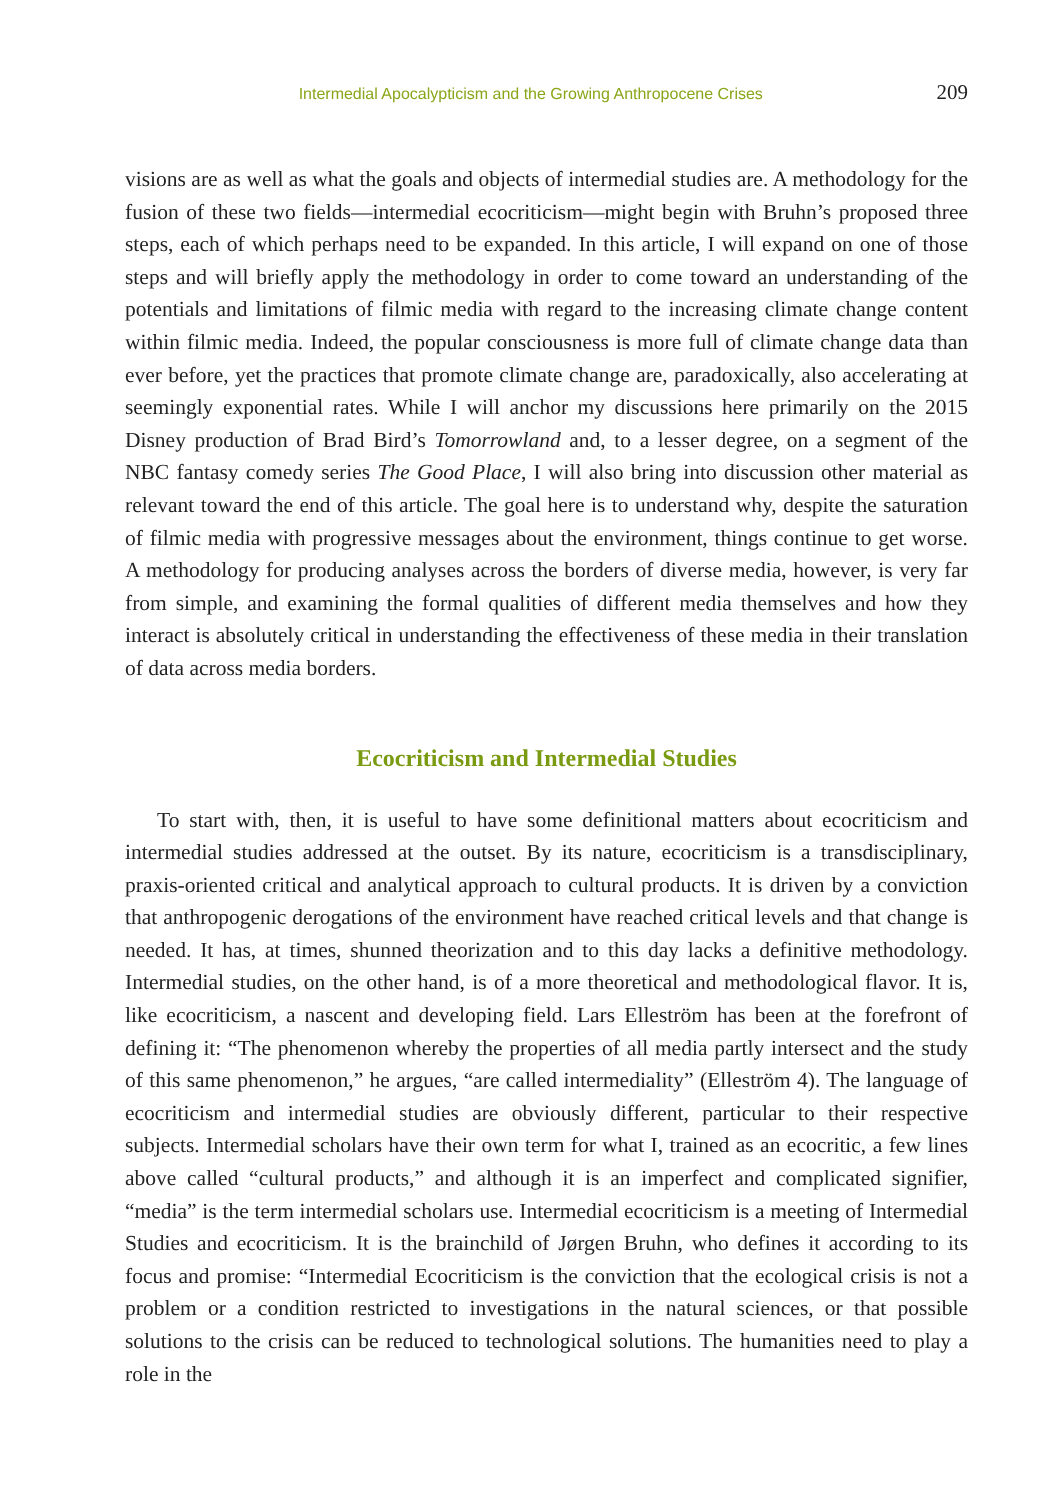Intermedial Apocalypticism and the Growing Anthropocene Crises 209
visions are as well as what the goals and objects of intermedial studies are. A methodology for the fusion of these two fields—intermedial ecocriticism—might begin with Bruhn’s proposed three steps, each of which perhaps need to be expanded. In this article, I will expand on one of those steps and will briefly apply the methodology in order to come toward an understanding of the potentials and limitations of filmic media with regard to the increasing climate change content within filmic media. Indeed, the popular consciousness is more full of climate change data than ever before, yet the practices that promote climate change are, paradoxically, also accelerating at seemingly exponential rates. While I will anchor my discussions here primarily on the 2015 Disney production of Brad Bird’s Tomorrowland and, to a lesser degree, on a segment of the NBC fantasy comedy series The Good Place, I will also bring into discussion other material as relevant toward the end of this article. The goal here is to understand why, despite the saturation of filmic media with progressive messages about the environment, things continue to get worse. A methodology for producing analyses across the borders of diverse media, however, is very far from simple, and examining the formal qualities of different media themselves and how they interact is absolutely critical in understanding the effectiveness of these media in their translation of data across media borders.
Ecocriticism and Intermedial Studies
To start with, then, it is useful to have some definitional matters about ecocriticism and intermedial studies addressed at the outset. By its nature, ecocriticism is a transdisciplinary, praxis-oriented critical and analytical approach to cultural products. It is driven by a conviction that anthropogenic derogations of the environment have reached critical levels and that change is needed. It has, at times, shunned theorization and to this day lacks a definitive methodology. Intermedial studies, on the other hand, is of a more theoretical and methodological flavor. It is, like ecocriticism, a nascent and developing field. Lars Elleström has been at the forefront of defining it: “The phenomenon whereby the properties of all media partly intersect and the study of this same phenomenon,” he argues, “are called intermediality” (Elleström 4). The language of ecocriticism and intermedial studies are obviously different, particular to their respective subjects. Intermedial scholars have their own term for what I, trained as an ecocritic, a few lines above called “cultural products,” and although it is an imperfect and complicated signifier, “media” is the term intermedial scholars use. Intermedial ecocriticism is a meeting of Intermedial Studies and ecocriticism. It is the brainchild of Jørgen Bruhn, who defines it according to its focus and promise: “Intermedial Ecocriticism is the conviction that the ecological crisis is not a problem or a condition restricted to investigations in the natural sciences, or that possible solutions to the crisis can be reduced to technological solutions. The humanities need to play a role in the